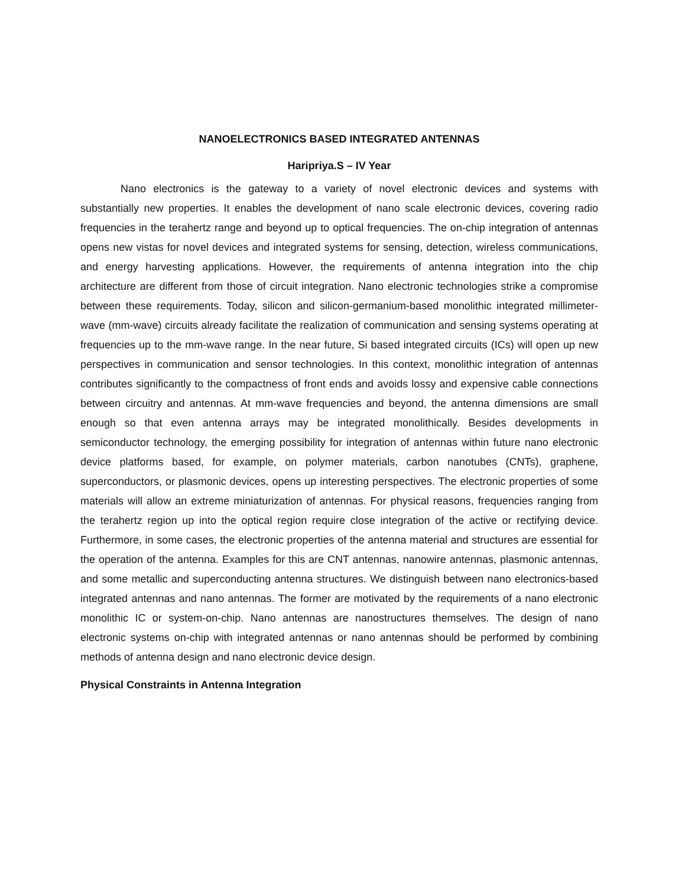NANOELECTRONICS BASED INTEGRATED ANTENNAS
Haripriya.S – IV Year
Nano electronics is the gateway to a variety of novel electronic devices and systems with substantially new properties. It enables the development of nano scale electronic devices, covering radio frequencies in the terahertz range and beyond up to optical frequencies. The on-chip integration of antennas opens new vistas for novel devices and integrated systems for sensing, detection, wireless communications, and energy harvesting applications. However, the requirements of antenna integration into the chip architecture are different from those of circuit integration. Nano electronic technologies strike a compromise between these requirements. Today, silicon and silicon-germanium-based monolithic integrated millimeter-wave (mm-wave) circuits already facilitate the realization of communication and sensing systems operating at frequencies up to the mm-wave range. In the near future, Si based integrated circuits (ICs) will open up new perspectives in communication and sensor technologies. In this context, monolithic integration of antennas contributes significantly to the compactness of front ends and avoids lossy and expensive cable connections between circuitry and antennas. At mm-wave frequencies and beyond, the antenna dimensions are small enough so that even antenna arrays may be integrated monolithically. Besides developments in semiconductor technology, the emerging possibility for integration of antennas within future nano electronic device platforms based, for example, on polymer materials, carbon nanotubes (CNTs), graphene, superconductors, or plasmonic devices, opens up interesting perspectives. The electronic properties of some materials will allow an extreme miniaturization of antennas. For physical reasons, frequencies ranging from the terahertz region up into the optical region require close integration of the active or rectifying device. Furthermore, in some cases, the electronic properties of the antenna material and structures are essential for the operation of the antenna. Examples for this are CNT antennas, nanowire antennas, plasmonic antennas, and some metallic and superconducting antenna structures. We distinguish between nano electronics-based integrated antennas and nano antennas. The former are motivated by the requirements of a nano electronic monolithic IC or system-on-chip. Nano antennas are nanostructures themselves. The design of nano electronic systems on-chip with integrated antennas or nano antennas should be performed by combining methods of antenna design and nano electronic device design.
Physical Constraints in Antenna Integration